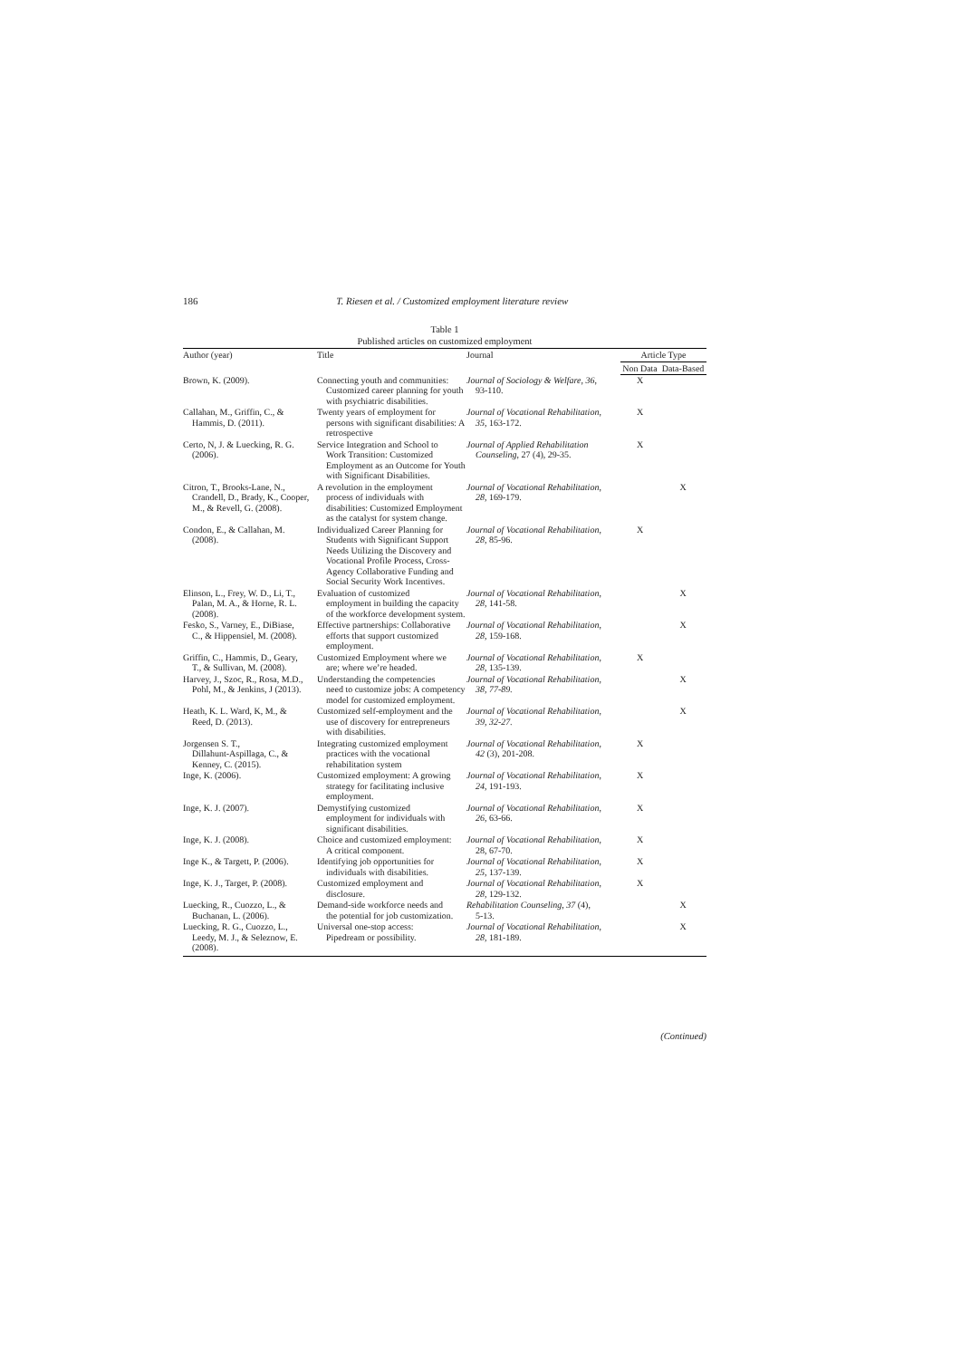186 T. Riesen et al. / Customized employment literature review
Table 1
Published articles on customized employment
| Author (year) | Title | Journal | Article Type | |
| --- | --- | --- | --- | --- |
| | | | Non Data | Data-Based |
| Brown, K. (2009). | Connecting youth and communities: Customized career planning for youth with psychiatric disabilities. | Journal of Sociology & Welfare, 36 , 93-110. | X | |
| Callahan, M., Griffin, C., & Hammis, D. (2011). | Twenty years of employment for persons with significant disabilities: A retrospective | Journal of Vocational Rehabilitation, 35 , 163-172. | X | |
| Certo, N, J. & Luecking, R. G. (2006). | Service Integration and School to Work Transition: Customized Employment as an Outcome for Youth with Significant Disabilities. | Journal of Applied Rehabilitation Counseling , 27 (4), 29-35. | X | |
| Citron, T., Brooks-Lane, N., Crandell, D., Brady, K., Cooper, M., & Revell, G. (2008). | A revolution in the employment process of individuals with disabilities: Customized Employment as the catalyst for system change. | Journal of Vocational Rehabilitation , 28 , 169-179. | | X |
| Condon, E., & Callahan, M. (2008). | Individualized Career Planning for Students with Significant Support Needs Utilizing the Discovery and Vocational Profile Process, Cross-Agency Collaborative Funding and Social Security Work Incentives. | Journal of Vocational Rehabilitation , 28 , 85-96. | X | |
| Elinson, L., Frey, W. D., Li, T., Palan, M. A., & Horne, R. L. (2008). | Evaluation of customized employment in building the capacity of the workforce development system. | Journal of Vocational Rehabilitation , 28 , 141-58. | | X |
| Fesko, S., Varney, E., DiBiase, C., & Hippensiel, M. (2008). | Effective partnerships: Collaborative efforts that support customized employment. | Journal of Vocational Rehabilitation , 28 , 159-168. | | X |
| Griffin, C., Hammis, D., Geary, T., & Sullivan, M. (2008). | Customized Employment where we are; where we’re headed. | Journal of Vocational Rehabilitation , 28 , 135-139. | X | |
| Harvey, J., Szoc, R., Rosa, M.D., Pohl, M., & Jenkins, J (2013). | Understanding the competencies need to customize jobs: A competency model for customized employment. | Journal of Vocational Rehabilitation, 38, 77-89. | | X |
| Heath, K. L. Ward, K, M., & Reed, D. (2013). | Customized self-employment and the use of discovery for entrepreneurs with disabilities. | Journal of Vocational Rehabilitation, 39, 32-27. | | X |
| Jorgensen S. T., Dillahunt-Aspillaga, C., & Kenney, C. (2015). | Integrating customized employment practices with the vocational rehabilitation system | Journal of Vocational Rehabilitation , 42 (3), 201-208. | X | |
| Inge, K. (2006). | Customized employment: A growing strategy for facilitating inclusive employment. | Journal of Vocational Rehabilitation , 24 , 191-193. | X | |
| Inge, K. J. (2007). | Demystifying customized employment for individuals with significant disabilities. | Journal of Vocational Rehabilitation , 26 , 63-66. | X | |
| Inge, K. J. (2008). | Choice and customized employment: A critical component. | Journal of Vocational Rehabilitation , 28, 67-70. | X | |
| Inge K., & Targett, P. (2006). | Identifying job opportunities for individuals with disabilities. | Journal of Vocational Rehabilitation , 25 , 137-139. | X | |
| Inge, K. J., Target, P. (2008). | Customized employment and disclosure. | Journal of Vocational Rehabilitation , 28 , 129-132. | X | |
| Luecking, R., Cuozzo, L., & Buchanan, L. (2006). | Demand-side workforce needs and the potential for job customization. | Rehabilitation Counseling , 37 (4), 5-13. | | X |
| Luecking, R. G., Cuozzo, L., Leedy, M. J., & Seleznow, E. (2008). | Universal one-stop access: Pipedream or possibility. | Journal of Vocational Rehabilitation , 28 , 181-189. | | X |
(Continued)